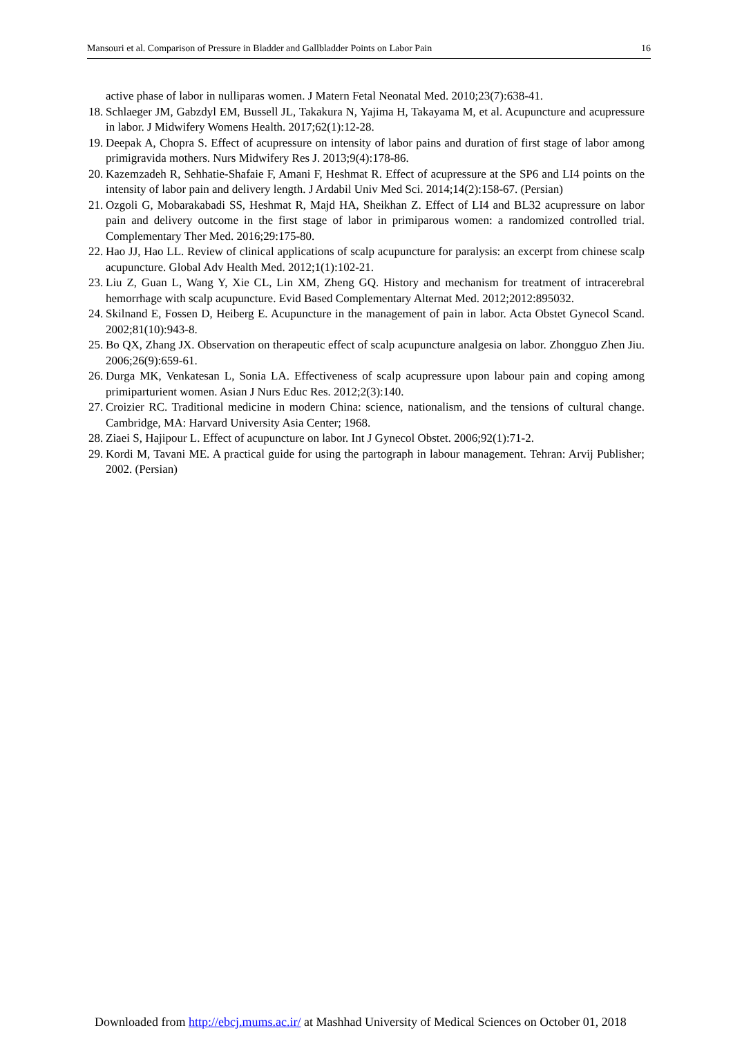Mansouri et al. Comparison of Pressure in Bladder and Gallbladder Points on Labor Pain 16
active phase of labor in nulliparas women. J Matern Fetal Neonatal Med. 2010;23(7):638-41.
18. Schlaeger JM, Gabzdyl EM, Bussell JL, Takakura N, Yajima H, Takayama M, et al. Acupuncture and acupressure in labor. J Midwifery Womens Health. 2017;62(1):12-28.
19. Deepak A, Chopra S. Effect of acupressure on intensity of labor pains and duration of first stage of labor among primigravida mothers. Nurs Midwifery Res J. 2013;9(4):178-86.
20. Kazemzadeh R, Sehhatie-Shafaie F, Amani F, Heshmat R. Effect of acupressure at the SP6 and LI4 points on the intensity of labor pain and delivery length. J Ardabil Univ Med Sci. 2014;14(2):158-67. (Persian)
21. Ozgoli G, Mobarakabadi SS, Heshmat R, Majd HA, Sheikhan Z. Effect of LI4 and BL32 acupressure on labor pain and delivery outcome in the first stage of labor in primiparous women: a randomized controlled trial. Complementary Ther Med. 2016;29:175-80.
22. Hao JJ, Hao LL. Review of clinical applications of scalp acupuncture for paralysis: an excerpt from chinese scalp acupuncture. Global Adv Health Med. 2012;1(1):102-21.
23. Liu Z, Guan L, Wang Y, Xie CL, Lin XM, Zheng GQ. History and mechanism for treatment of intracerebral hemorrhage with scalp acupuncture. Evid Based Complementary Alternat Med. 2012;2012:895032.
24. Skilnand E, Fossen D, Heiberg E. Acupuncture in the management of pain in labor. Acta Obstet Gynecol Scand. 2002;81(10):943-8.
25. Bo QX, Zhang JX. Observation on therapeutic effect of scalp acupuncture analgesia on labor. Zhongguo Zhen Jiu. 2006;26(9):659-61.
26. Durga MK, Venkatesan L, Sonia LA. Effectiveness of scalp acupressure upon labour pain and coping among primiparturient women. Asian J Nurs Educ Res. 2012;2(3):140.
27. Croizier RC. Traditional medicine in modern China: science, nationalism, and the tensions of cultural change. Cambridge, MA: Harvard University Asia Center; 1968.
28. Ziaei S, Hajipour L. Effect of acupuncture on labor. Int J Gynecol Obstet. 2006;92(1):71-2.
29. Kordi M, Tavani ME. A practical guide for using the partograph in labour management. Tehran: Arvij Publisher; 2002. (Persian)
Downloaded from http://ebcj.mums.ac.ir/ at Mashhad University of Medical Sciences on October 01, 2018